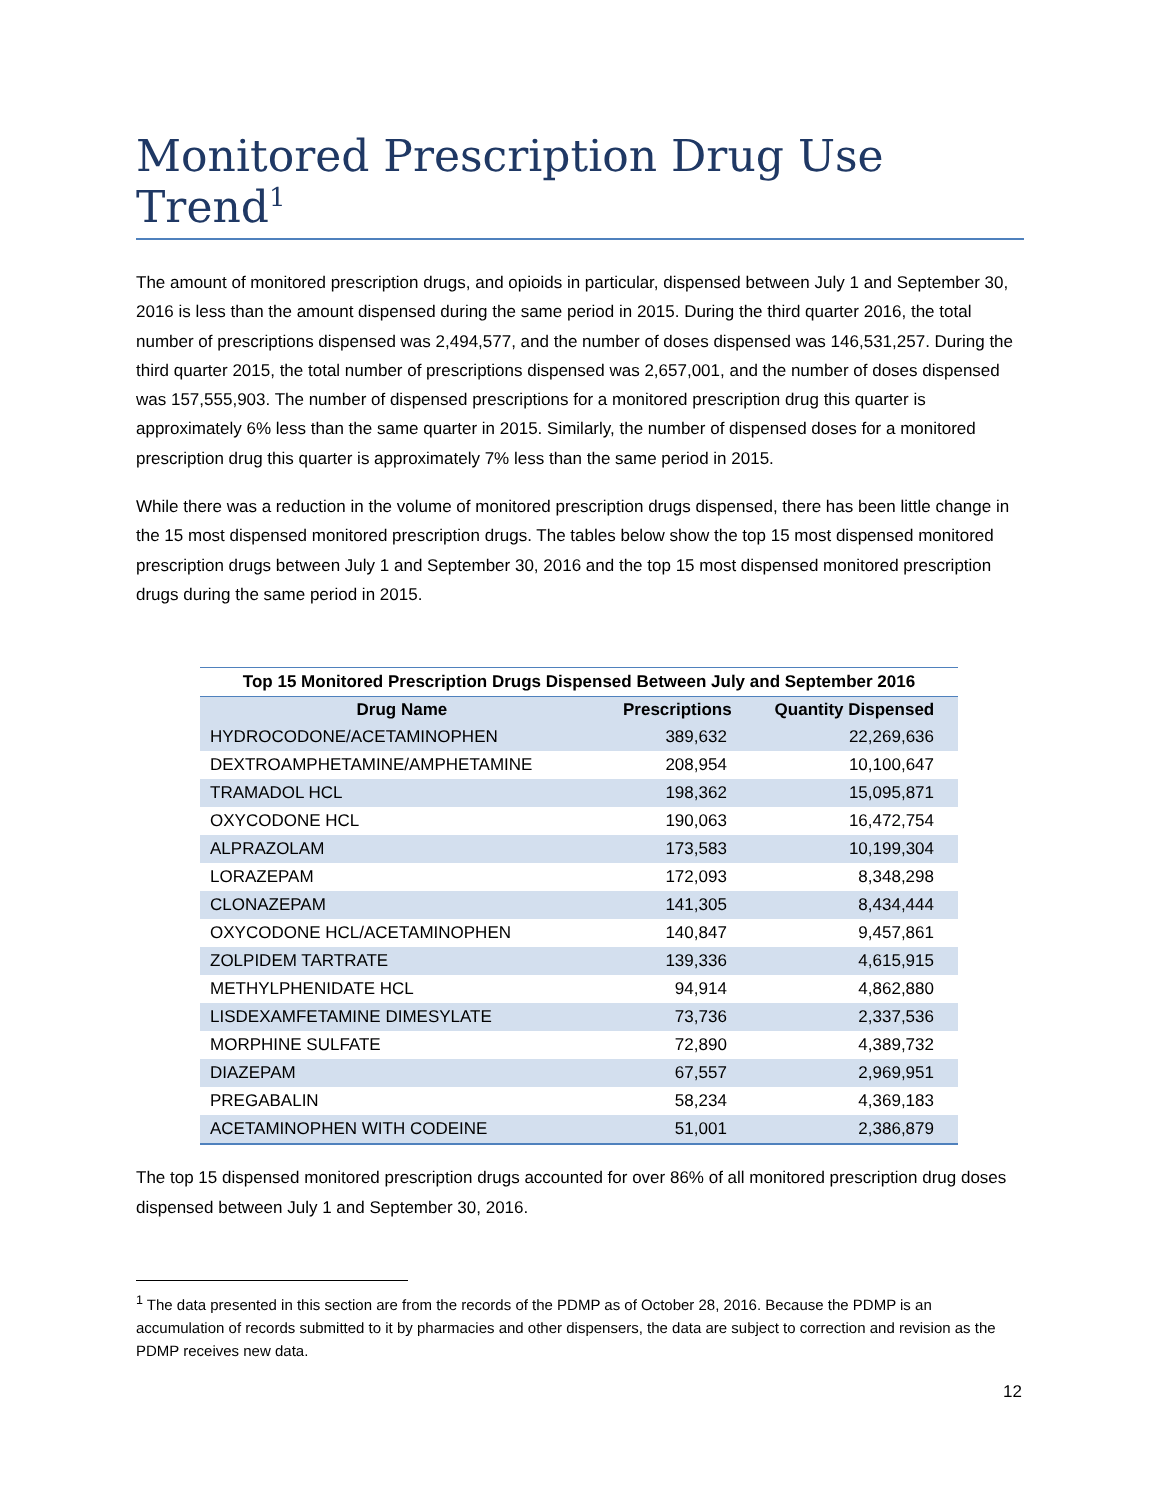Monitored Prescription Drug Use Trend<sup>1</sup>
The amount of monitored prescription drugs, and opioids in particular, dispensed between July 1 and September 30, 2016 is less than the amount dispensed during the same period in 2015. During the third quarter 2016, the total number of prescriptions dispensed was 2,494,577, and the number of doses dispensed was 146,531,257. During the third quarter 2015, the total number of prescriptions dispensed was 2,657,001, and the number of doses dispensed was 157,555,903. The number of dispensed prescriptions for a monitored prescription drug this quarter is approximately 6% less than the same quarter in 2015. Similarly, the number of dispensed doses for a monitored prescription drug this quarter is approximately 7% less than the same period in 2015.
While there was a reduction in the volume of monitored prescription drugs dispensed, there has been little change in the 15 most dispensed monitored prescription drugs. The tables below show the top 15 most dispensed monitored prescription drugs between July 1 and September 30, 2016 and the top 15 most dispensed monitored prescription drugs during the same period in 2015.
Top 15 Monitored Prescription Drugs Dispensed Between July and September 2016
| Drug Name | Prescriptions | Quantity Dispensed |
| --- | --- | --- |
| HYDROCODONE/ACETAMINOPHEN | 389,632 | 22,269,636 |
| DEXTROAMPHETAMINE/AMPHETAMINE | 208,954 | 10,100,647 |
| TRAMADOL HCL | 198,362 | 15,095,871 |
| OXYCODONE HCL | 190,063 | 16,472,754 |
| ALPRAZOLAM | 173,583 | 10,199,304 |
| LORAZEPAM | 172,093 | 8,348,298 |
| CLONAZEPAM | 141,305 | 8,434,444 |
| OXYCODONE HCL/ACETAMINOPHEN | 140,847 | 9,457,861 |
| ZOLPIDEM TARTRATE | 139,336 | 4,615,915 |
| METHYLPHENIDATE HCL | 94,914 | 4,862,880 |
| LISDEXAMFETAMINE DIMESYLATE | 73,736 | 2,337,536 |
| MORPHINE SULFATE | 72,890 | 4,389,732 |
| DIAZEPAM | 67,557 | 2,969,951 |
| PREGABALIN | 58,234 | 4,369,183 |
| ACETAMINOPHEN WITH CODEINE | 51,001 | 2,386,879 |
The top 15 dispensed monitored prescription drugs accounted for over 86% of all monitored prescription drug doses dispensed between July 1 and September 30, 2016.
<sup>1</sup> The data presented in this section are from the records of the PDMP as of October 28, 2016. Because the PDMP is an accumulation of records submitted to it by pharmacies and other dispensers, the data are subject to correction and revision as the PDMP receives new data.
12